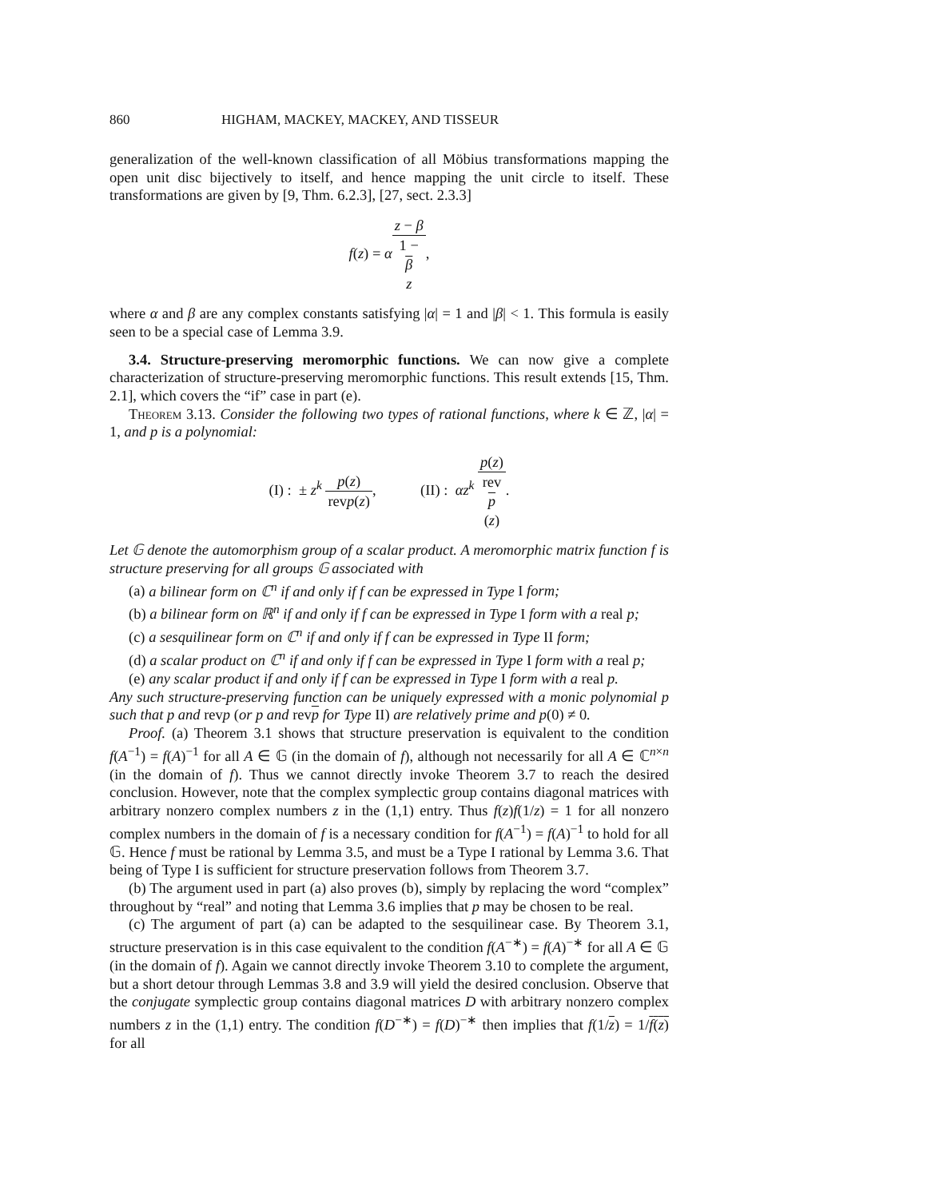860 HIGHAM, MACKEY, MACKEY, AND TISSEUR
generalization of the well-known classification of all Möbius transformations mapping the open unit disc bijectively to itself, and hence mapping the unit circle to itself. These transformations are given by [9, Thm. 6.2.3], [27, sect. 2.3.3]
f(z) = αz − β 1 −
β
z,
where α and β are any complex constants satisfying |α| = 1 and |β| < 1. This formula is easily seen to be a special case of Lemma 3.9.
3.4. Structure-preserving meromorphic functions. We can now give a complete characterization of structure-preserving meromorphic functions. This result extends [15, Thm. 2.1], which covers the “if” case in part (e).
Theorem 3.13. Consider the following two types of rational functions, where k ∈ ℤ, |α| = 1, and p is a polynomial:
(I) : ± z<sup>k</sup> p(z) revp(z), (II) : αz<sup>k</sup> p(z) rev
p
(z).
Let 𝔾 denote the automorphism group of a scalar product. A meromorphic matrix function f is structure preserving for all groups 𝔾 associated with
(a) a bilinear form on ℂ<sup>n</sup> if and only if f can be expressed in Type I form;
(b) a bilinear form on ℝ<sup>n</sup> if and only if f can be expressed in Type I form with a real p;
(c) a sesquilinear form on ℂ<sup>n</sup> if and only if f can be expressed in Type II form;
(d) a scalar product on ℂ<sup>n</sup> if and only if f can be expressed in Type I form with a real p;
(e) any scalar product if and only if f can be expressed in Type I form with a real p.
Any such structure-preserving function can be uniquely expressed with a monic polynomial p such that p and revp (or p and revp for Type II) are relatively prime and p(0) ≠ 0.
Proof. (a) Theorem 3.1 shows that structure preservation is equivalent to the condition f(A<sup>−1</sup>) = f(A)<sup>−1</sup> for all A ∈ 𝔾 (in the domain of f), although not necessarily for all A ∈ ℂ<sup>n×n</sup> (in the domain of f). Thus we cannot directly invoke Theorem 3.7 to reach the desired conclusion. However, note that the complex symplectic group contains diagonal matrices with arbitrary nonzero complex numbers z in the (1,1) entry. Thus f(z)f(1/z) = 1 for all nonzero complex numbers in the domain of f is a necessary condition for f(A<sup>−1</sup>) = f(A)<sup>−1</sup> to hold for all 𝔾. Hence f must be rational by Lemma 3.5, and must be a Type I rational by Lemma 3.6. That being of Type I is sufficient for structure preservation follows from Theorem 3.7.
(b) The argument used in part (a) also proves (b), simply by replacing the word “complex” throughout by “real” and noting that Lemma 3.6 implies that p may be chosen to be real.
(c) The argument of part (a) can be adapted to the sesquilinear case. By Theorem 3.1, structure preservation is in this case equivalent to the condition f(A<sup>−∗</sup>) = f(A)<sup>−∗</sup> for all A ∈ 𝔾 (in the domain of f). Again we cannot directly invoke Theorem 3.10 to complete the argument, but a short detour through Lemmas 3.8 and 3.9 will yield the desired conclusion. Observe that the conjugate symplectic group contains diagonal matrices D with arbitrary nonzero complex numbers z in the (1,1) entry. The condition f(D<sup>−∗</sup>) = f(D)<sup>−∗</sup> then implies that f(1/z) = 1/f(z) for all